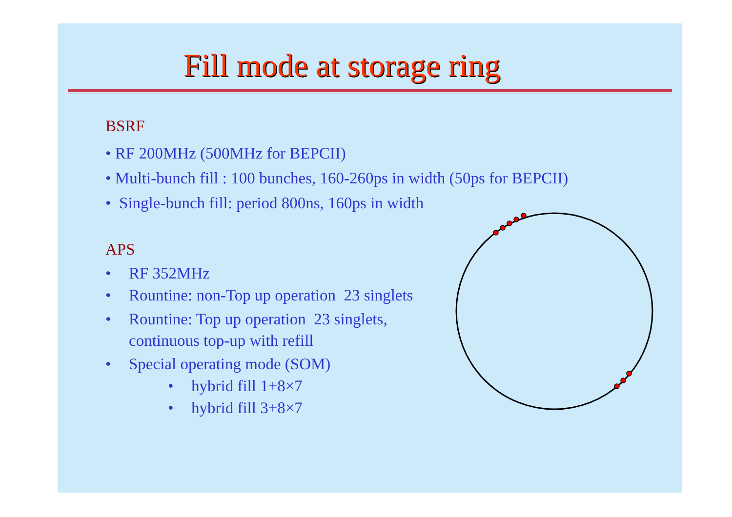Fill mode at storage ring
BSRF
• RF 200MHz (500MHz for BEPCII)
• Multi-bunch fill : 100 bunches, 160-260ps in width (50ps for BEPCII)
• Single-bunch fill: period 800ns, 160ps in width
APS
• RF 352MHz
• Rountine: non-Top up operation 23 singlets
• Rountine: Top up operation 23 singlets,
continuous top-up with refill
• Special operating mode (SOM)
• hybrid fill 1+8×7
• hybrid fill 3+8×7